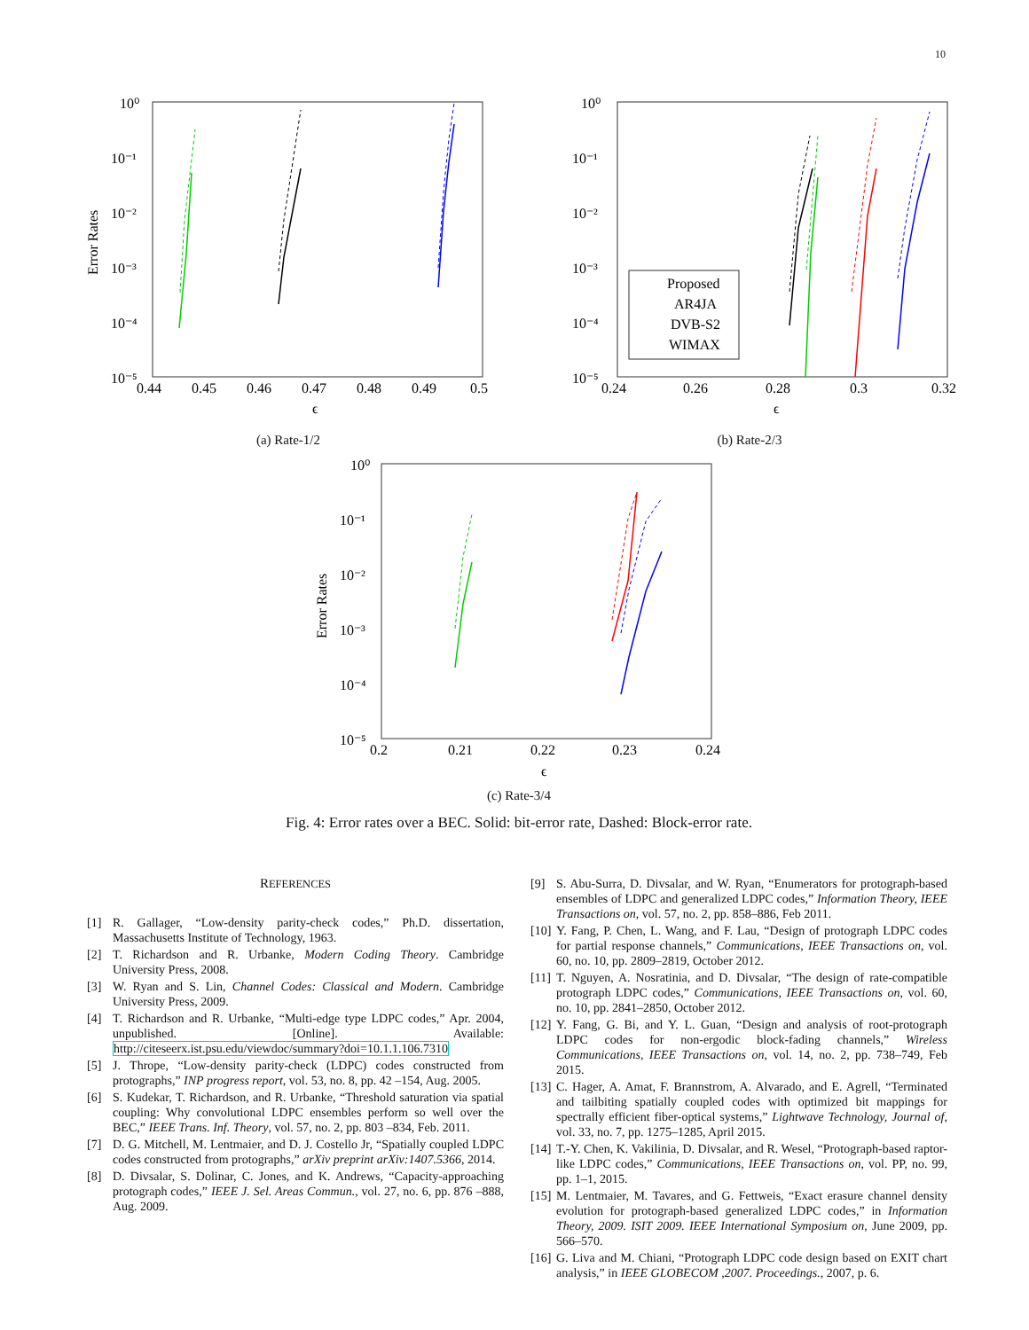10
10⁰
10⁻¹
10⁻²
10⁻³
10⁻⁴
10⁻⁵
0.44
0.45
0.46
0.47
0.48
0.49
0.5
ϵ
Error Rates
(a) Rate-1/2
10⁰
10⁻¹
10⁻²
10⁻³
10⁻⁴
10⁻⁵
0.24
0.26
0.28
0.3
0.32
ϵ
Proposed
AR4JA
DVB-S2
WIMAX
(b) Rate-2/3
10⁰
10⁻¹
10⁻²
10⁻³
10⁻⁴
10⁻⁵
0.2
0.21
0.22
0.23
0.24
ϵ
Error Rates
(c) Rate-3/4
Fig. 4: Error rates over a BEC. Solid: bit-error rate, Dashed: Block-error rate.
REFERENCES
[1] R. Gallager, “Low-density parity-check codes,” Ph.D. dissertation, Massachusetts Institute of Technology, 1963.
[2] T. Richardson and R. Urbanke, Modern Coding Theory. Cambridge University Press, 2008.
[3] W. Ryan and S. Lin, Channel Codes: Classical and Modern. Cambridge University Press, 2009.
[4] T. Richardson and R. Urbanke, “Multi-edge type LDPC codes,” Apr. 2004, unpublished. [Online]. Available: http://citeseerx.ist.psu.edu/viewdoc/summary?doi=10.1.1.106.7310
[5] J. Thrope, “Low-density parity-check (LDPC) codes constructed from protographs,” INP progress report, vol. 53, no. 8, pp. 42 –154, Aug. 2005.
[6] S. Kudekar, T. Richardson, and R. Urbanke, “Threshold saturation via spatial coupling: Why convolutional LDPC ensembles perform so well over the BEC,” IEEE Trans. Inf. Theory, vol. 57, no. 2, pp. 803 –834, Feb. 2011.
[7] D. G. Mitchell, M. Lentmaier, and D. J. Costello Jr, “Spatially coupled LDPC codes constructed from protographs,” arXiv preprint arXiv:1407.5366, 2014.
[8] D. Divsalar, S. Dolinar, C. Jones, and K. Andrews, “Capacity-approaching protograph codes,” IEEE J. Sel. Areas Commun., vol. 27, no. 6, pp. 876 –888, Aug. 2009.
[9] S. Abu-Surra, D. Divsalar, and W. Ryan, “Enumerators for protograph-based ensembles of LDPC and generalized LDPC codes,” Information Theory, IEEE Transactions on, vol. 57, no. 2, pp. 858–886, Feb 2011.
[10] Y. Fang, P. Chen, L. Wang, and F. Lau, “Design of protograph LDPC codes for partial response channels,” Communications, IEEE Transactions on, vol. 60, no. 10, pp. 2809–2819, October 2012.
[11] T. Nguyen, A. Nosratinia, and D. Divsalar, “The design of rate-compatible protograph LDPC codes,” Communications, IEEE Transactions on, vol. 60, no. 10, pp. 2841–2850, October 2012.
[12] Y. Fang, G. Bi, and Y. L. Guan, “Design and analysis of root-protograph LDPC codes for non-ergodic block-fading channels,” Wireless Communications, IEEE Transactions on, vol. 14, no. 2, pp. 738–749, Feb 2015.
[13] C. Hager, A. Amat, F. Brannstrom, A. Alvarado, and E. Agrell, “Terminated and tailbiting spatially coupled codes with optimized bit mappings for spectrally efficient fiber-optical systems,” Lightwave Technology, Journal of, vol. 33, no. 7, pp. 1275–1285, April 2015.
[14] T.-Y. Chen, K. Vakilinia, D. Divsalar, and R. Wesel, “Protograph-based raptor-like LDPC codes,” Communications, IEEE Transactions on, vol. PP, no. 99, pp. 1–1, 2015.
[15] M. Lentmaier, M. Tavares, and G. Fettweis, “Exact erasure channel density evolution for protograph-based generalized LDPC codes,” in Information Theory, 2009. ISIT 2009. IEEE International Symposium on, June 2009, pp. 566–570.
[16] G. Liva and M. Chiani, “Protograph LDPC code design based on EXIT chart analysis,” in IEEE GLOBECOM ,2007. Proceedings., 2007, p. 6.